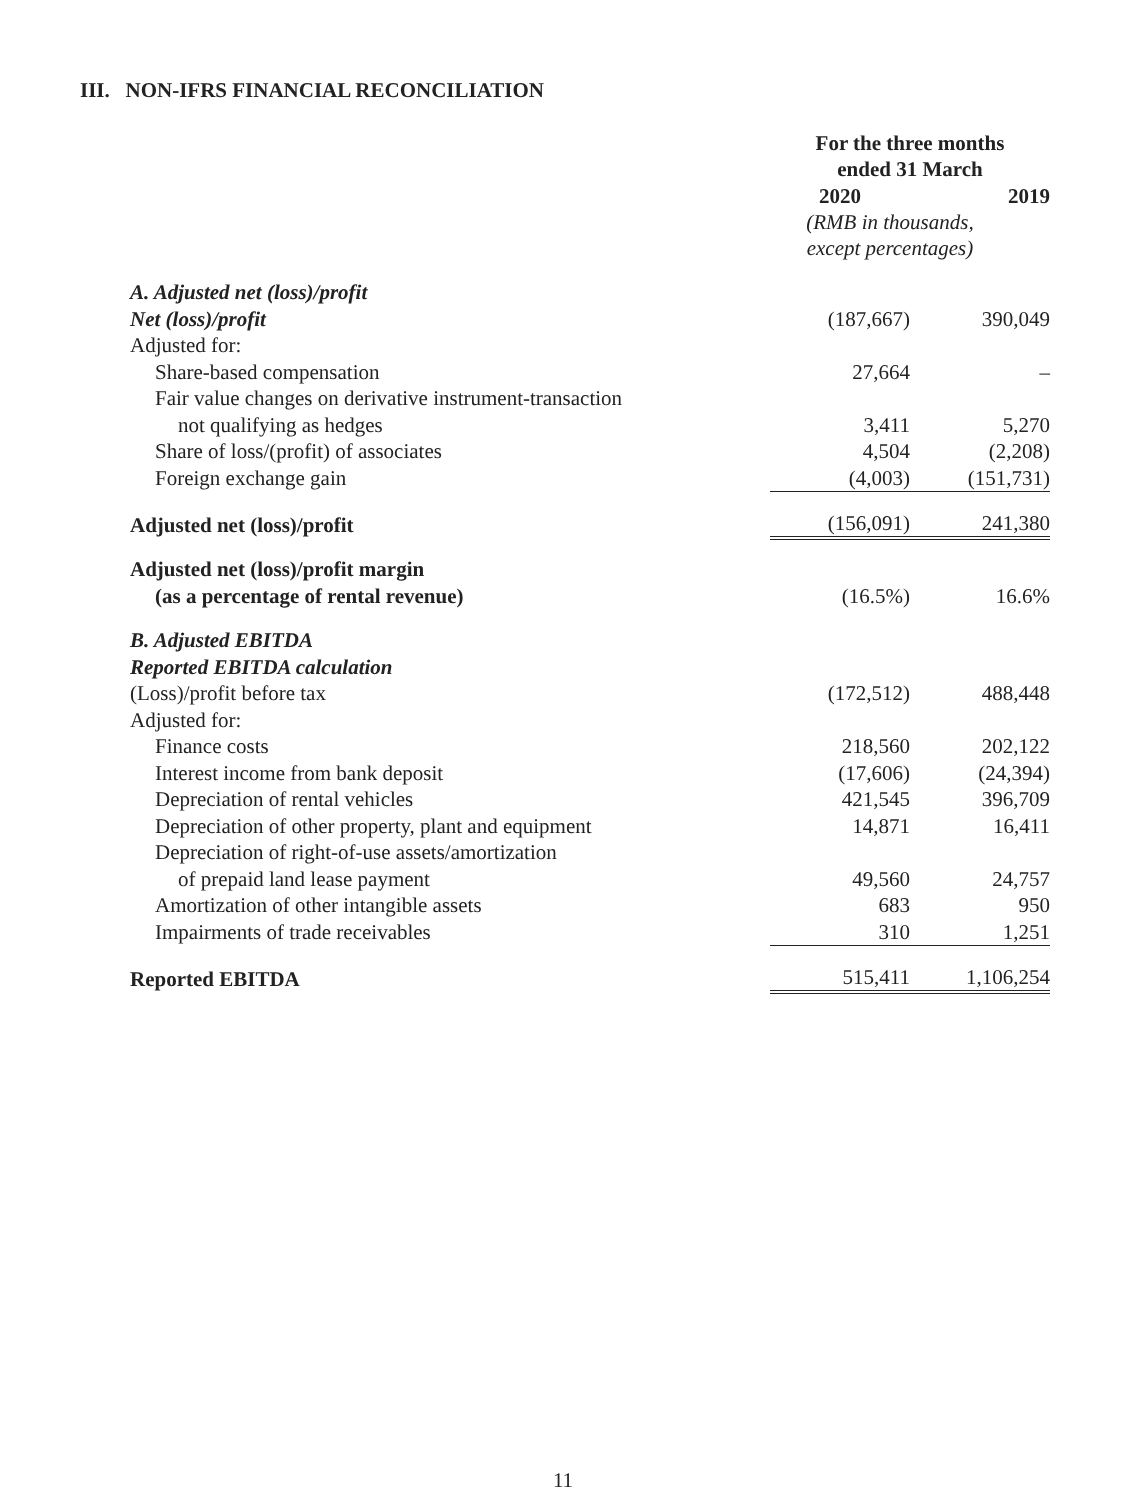III. NON-IFRS FINANCIAL RECONCILIATION
| | For the three months ended 31 March | |
| | 2020 | 2019 |
| | (RMB in thousands, except percentages) | |
| A. Adjusted net (loss)/profit | | |
| Net (loss)/profit | (187,667) | 390,049 |
| Adjusted for: | | |
| Share-based compensation | 27,664 | – |
| Fair value changes on derivative instrument-transaction | | |
| not qualifying as hedges | 3,411 | 5,270 |
| Share of loss/(profit) of associates | 4,504 | (2,208) |
| Foreign exchange gain | (4,003) | (151,731) |
| Adjusted net (loss)/profit | (156,091) | 241,380 |
| Adjusted net (loss)/profit margin | | |
| (as a percentage of rental revenue) | (16.5%) | 16.6% |
| B. Adjusted EBITDA | | |
| Reported EBITDA calculation | | |
| (Loss)/profit before tax | (172,512) | 488,448 |
| Adjusted for: | | |
| Finance costs | 218,560 | 202,122 |
| Interest income from bank deposit | (17,606) | (24,394) |
| Depreciation of rental vehicles | 421,545 | 396,709 |
| Depreciation of other property, plant and equipment | 14,871 | 16,411 |
| Depreciation of right-of-use assets/amortization | | |
| of prepaid land lease payment | 49,560 | 24,757 |
| Amortization of other intangible assets | 683 | 950 |
| Impairments of trade receivables | 310 | 1,251 |
| Reported EBITDA | 515,411 | 1,106,254 |
11